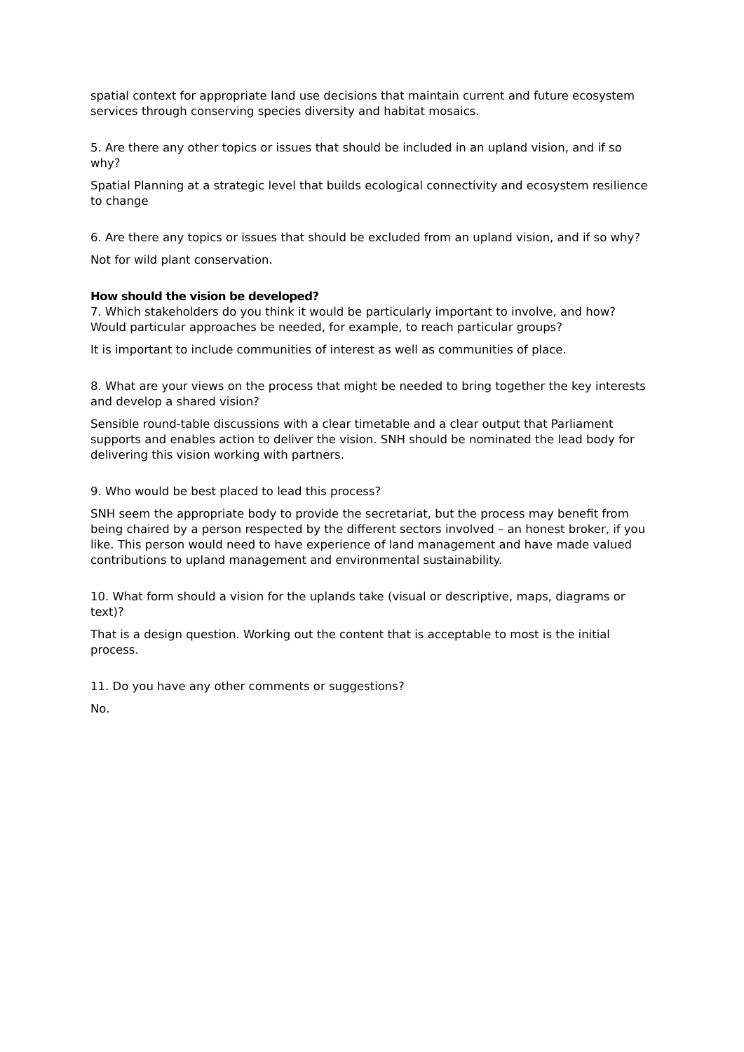spatial context for appropriate land use decisions that maintain current and future ecosystem services through conserving species diversity and habitat mosaics.
5. Are there any other topics or issues that should be included in an upland vision, and if so why?
Spatial Planning at a strategic level that builds ecological connectivity and ecosystem resilience to change
6. Are there any topics or issues that should be excluded from an upland vision, and if so why?
Not for wild plant conservation.
How should the vision be developed?
7. Which stakeholders do you think it would be particularly important to involve, and how? Would particular approaches be needed, for example, to reach particular groups?
It is important to include communities of interest as well as communities of place.
8. What are your views on the process that might be needed to bring together the key interests and develop a shared vision?
Sensible round-table discussions with a clear timetable and a clear output that Parliament supports and enables action to deliver the vision. SNH should be nominated the lead body for delivering this vision working with partners.
9. Who would be best placed to lead this process?
SNH seem the appropriate body to provide the secretariat, but the process may benefit from being chaired by a person respected by the different sectors involved – an honest broker, if you like. This person would need to have experience of land management and have made valued contributions to upland management and environmental sustainability.
10. What form should a vision for the uplands take (visual or descriptive, maps, diagrams or text)?
That is a design question. Working out the content that is acceptable to most is the initial process.
11. Do you have any other comments or suggestions?
No.